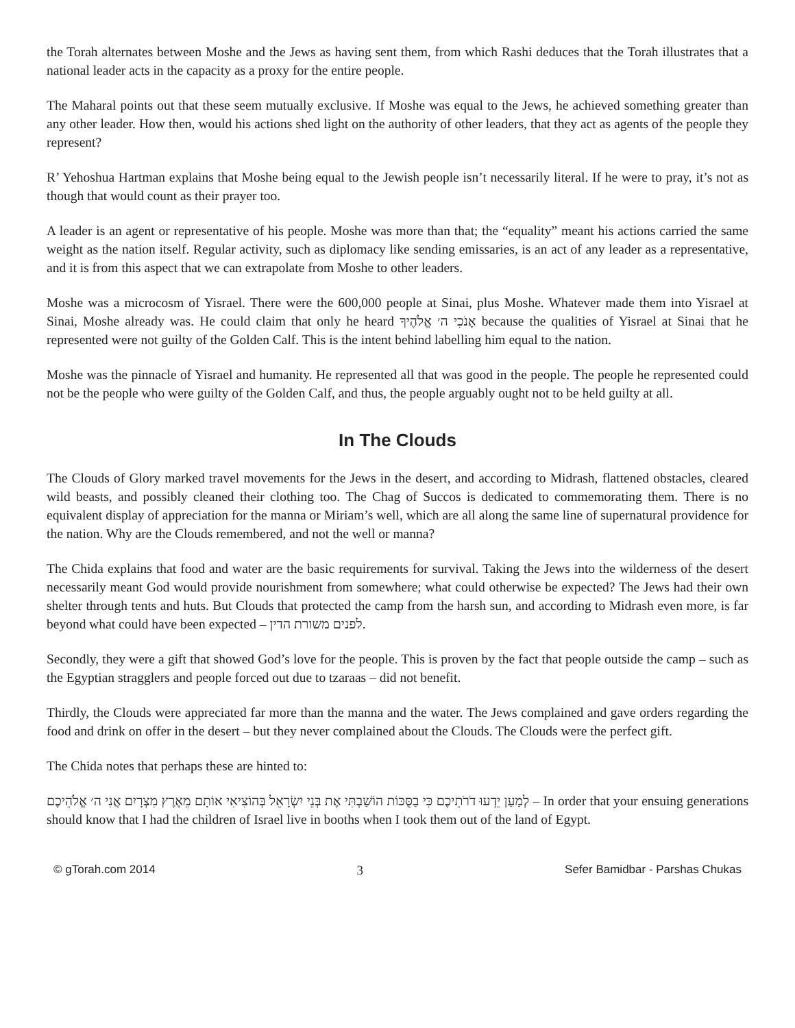the Torah alternates between Moshe and the Jews as having sent them, from which Rashi deduces that the Torah illustrates that a national leader acts in the capacity as a proxy for the entire people.
The Maharal points out that these seem mutually exclusive. If Moshe was equal to the Jews, he achieved something greater than any other leader. How then, would his actions shed light on the authority of other leaders, that they act as agents of the people they represent?
R’ Yehoshua Hartman explains that Moshe being equal to the Jewish people isn’t necessarily literal. If he were to pray, it’s not as though that would count as their prayer too.
A leader is an agent or representative of his people. Moshe was more than that; the “equality” meant his actions carried the same weight as the nation itself. Regular activity, such as diplomacy like sending emissaries, is an act of any leader as a representative, and it is from this aspect that we can extrapolate from Moshe to other leaders.
Moshe was a microcosm of Yisrael. There were the 600,000 people at Sinai, plus Moshe. Whatever made them into Yisrael at Sinai, Moshe already was. He could claim that only he heard אָנֹכִי ה׳ אֱלֹהֶיךָ because the qualities of Yisrael at Sinai that he represented were not guilty of the Golden Calf. This is the intent behind labelling him equal to the nation.
Moshe was the pinnacle of Yisrael and humanity. He represented all that was good in the people. The people he represented could not be the people who were guilty of the Golden Calf, and thus, the people arguably ought not to be held guilty at all.
In The Clouds
The Clouds of Glory marked travel movements for the Jews in the desert, and according to Midrash, flattened obstacles, cleared wild beasts, and possibly cleaned their clothing too. The Chag of Succos is dedicated to commemorating them. There is no equivalent display of appreciation for the manna or Miriam’s well, which are all along the same line of supernatural providence for the nation. Why are the Clouds remembered, and not the well or manna?
The Chida explains that food and water are the basic requirements for survival. Taking the Jews into the wilderness of the desert necessarily meant God would provide nourishment from somewhere; what could otherwise be expected? The Jews had their own shelter through tents and huts. But Clouds that protected the camp from the harsh sun, and according to Midrash even more, is far beyond what could have been expected – לפנים משורת הדין.
Secondly, they were a gift that showed God’s love for the people. This is proven by the fact that people outside the camp – such as the Egyptian stragglers and people forced out due to tzaraas – did not benefit.
Thirdly, the Clouds were appreciated far more than the manna and the water. The Jews complained and gave orders regarding the food and drink on offer in the desert – but they never complained about the Clouds. The Clouds were the perfect gift.
The Chida notes that perhaps these are hinted to:
לְמַעַן יֵדְעוּ דֹרֹתֵיכֶם כִּי בַסֻּכּוֹת הוֹשַׁבְתִּי אֶת בְּנֵי יִשְׂרָאֵל בְּהוֹצִיאִי אוֹתָם מֵאֶרֶץ מִצְרָיִם אֲנִי ה׳ אֱלֹהֵיכֶם – In order that your ensuing generations should know that I had the children of Israel live in booths when I took them out of the land of Egypt.
© gTorah.com 2014 3 Sefer Bamidbar - Parshas Chukas